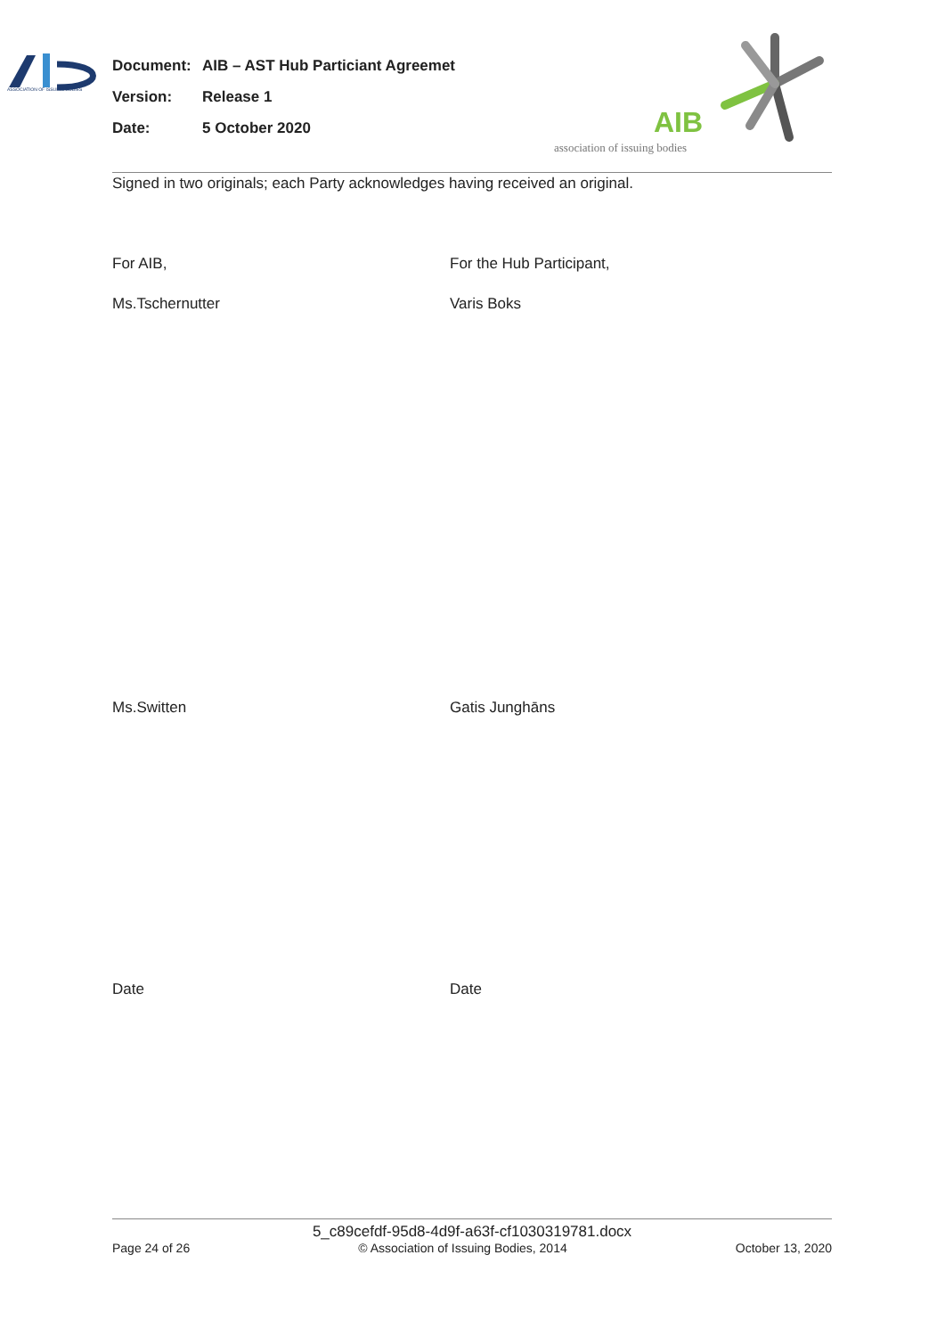ASSOCIATION OF ISSUING BODIES
Document: AIB – AST Hub Particiant Agreemet
Version: Release 1
Date: 5 October 2020
AIB
association of issuing bodies
Signed in two originals; each Party acknowledges having received an original.
For AIB, For the Hub Participant,
Ms.Tschernutter Varis Boks
Ms.Switten Gatis Junghāns
Date Date
5_c89cefdf-95d8-4d9f-a63f-cf1030319781.docx
Page 24 of 26 © Association of Issuing Bodies, 2014 October 13, 2020